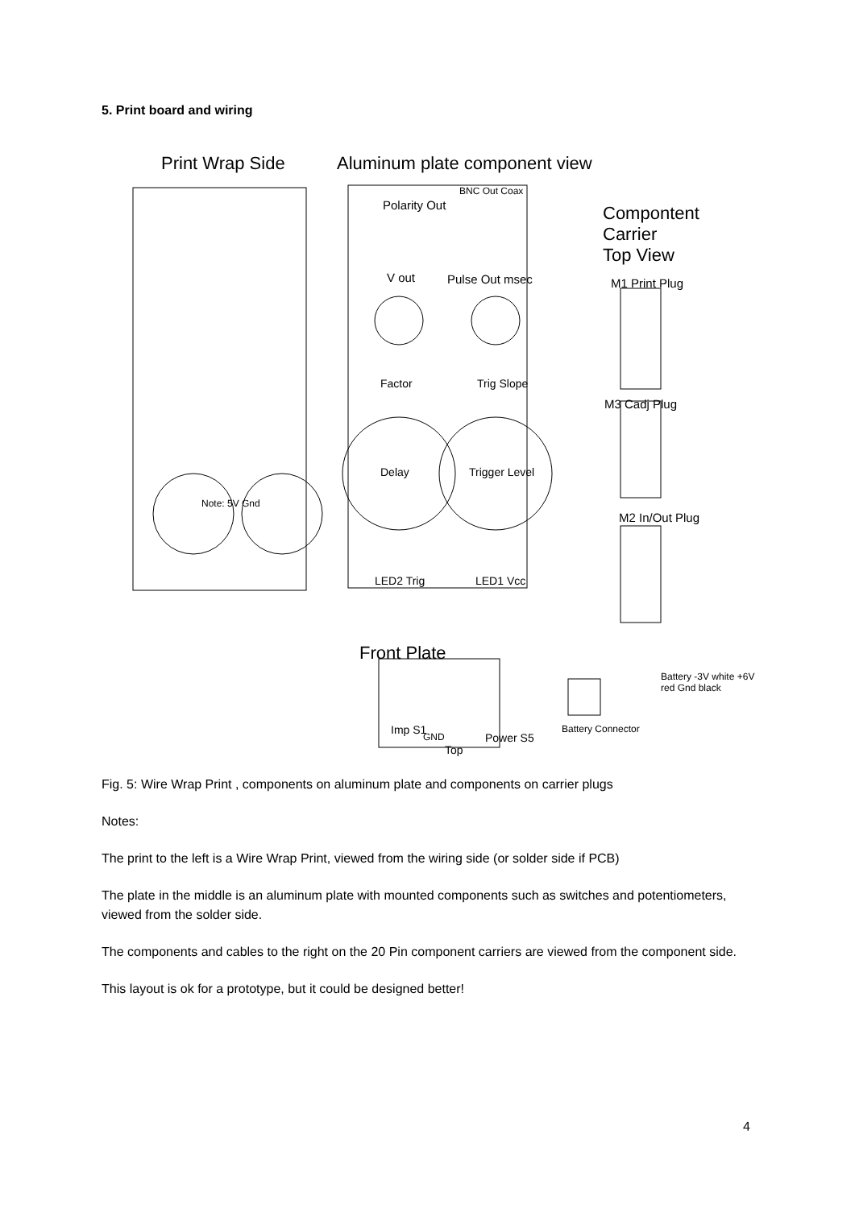5. Print board and wiring
Print Wrap Side Aluminum plate component view
Compontent
Carrier
Top View
Polarity Out
BNC Out Coax
Pulse Out msec
V out M1 Print Plug
M3 Cadj Plug
M2 In/Out Plug
Factor Trig Slope
Delay Trigger Level
LED2 Trig LED1 Vcc
Note: 5V Gnd
Front Plate
Imp S1
GND
Top
Power S5
Battery Connector
Battery -3V white +6V red Gnd black
Fig. 5: Wire Wrap Print , components on aluminum plate and components on carrier plugs
Notes:
The print to the left is a Wire Wrap Print, viewed from the wiring side (or solder side if PCB)
The plate in the middle is an aluminum plate with mounted components such as switches and potentiometers, viewed from the solder side.
The components and cables to the right on the 20 Pin component carriers are viewed from the component side.
This layout is ok for a prototype, but it could be designed better!
4